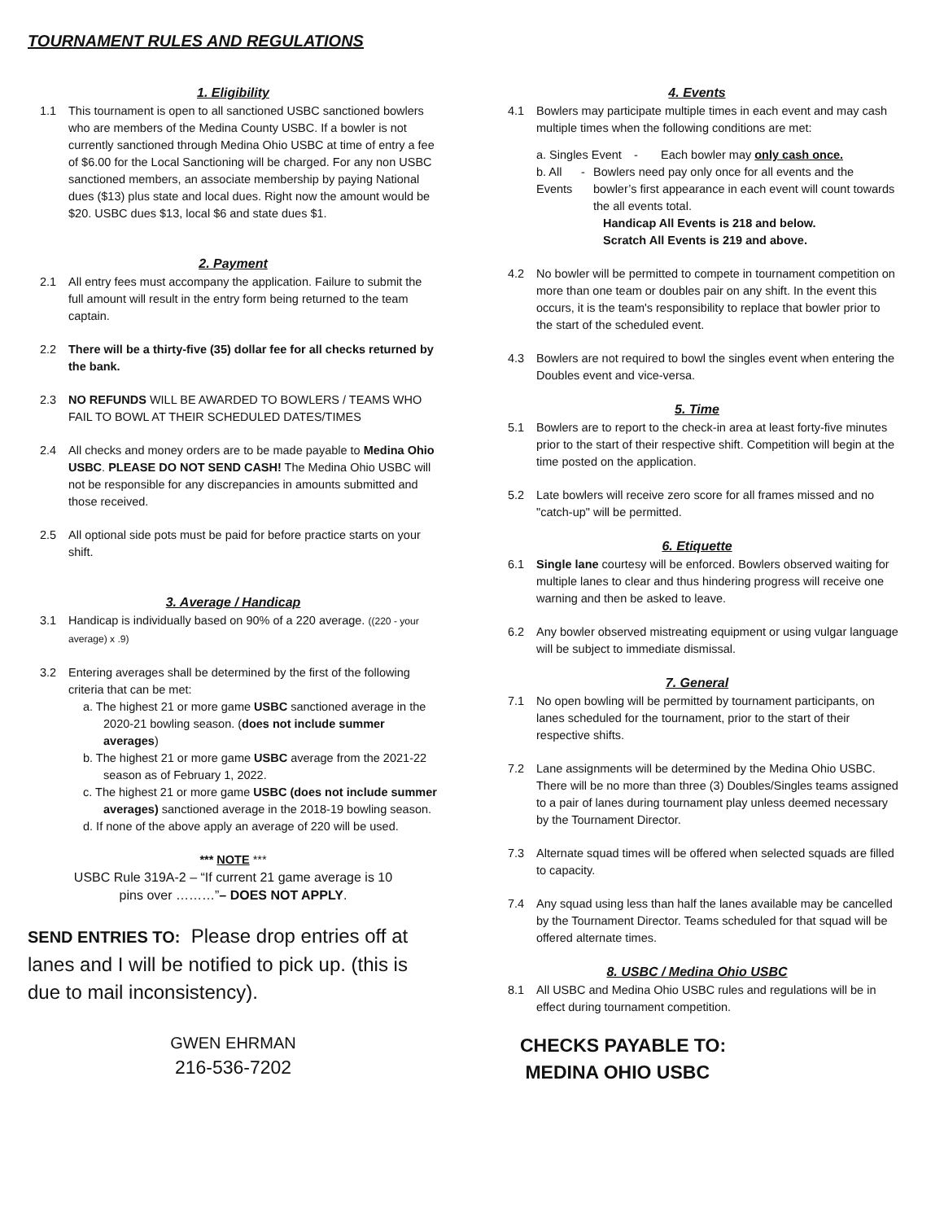TOURNAMENT RULES AND REGULATIONS
1. Eligibility
1.1 This tournament is open to all sanctioned USBC sanctioned bowlers who are members of the Medina County USBC. If a bowler is not currently sanctioned through Medina Ohio USBC at time of entry a fee of $6.00 for the Local Sanctioning will be charged. For any non USBC sanctioned members, an associate membership by paying National dues ($13) plus state and local dues. Right now the amount would be $20. USBC dues $13, local $6 and state dues $1.
2. Payment
2.1 All entry fees must accompany the application. Failure to submit the full amount will result in the entry form being returned to the team captain.
2.2 There will be a thirty-five (35) dollar fee for all checks returned by the bank.
2.3 NO REFUNDS WILL BE AWARDED TO BOWLERS / TEAMS WHO FAIL TO BOWL AT THEIR SCHEDULED DATES/TIMES
2.4 All checks and money orders are to be made payable to Medina Ohio USBC. PLEASE DO NOT SEND CASH! The Medina Ohio USBC will not be responsible for any discrepancies in amounts submitted and those received.
2.5 All optional side pots must be paid for before practice starts on your shift.
3. Average / Handicap
3.1 Handicap is individually based on 90% of a 220 average. ((220 - your average) x .9)
3.2 Entering averages shall be determined by the first of the following criteria that can be met:
a. The highest 21 or more game USBC sanctioned average in the 2020-21 bowling season. (does not include summer averages)
b. The highest 21 or more game USBC average from the 2021-22 season as of February 1, 2022.
c. The highest 21 or more game USBC (does not include summer averages) sanctioned average in the 2018-19 bowling season.
d. If none of the above apply an average of 220 will be used.
*** NOTE ***
USBC Rule 319A-2 – “If current 21 game average is 10
pins over ………”– DOES NOT APPLY.
SEND ENTRIES TO: Please drop entries off at lanes and I will be notified to pick up. (this is due to mail inconsistency).
GWEN EHRMAN
216-536-7202
4. Events
4.1 Bowlers may participate multiple times in each event and may cash multiple times when the following conditions are met:
a. Singles Event - Each bowler may only cash once.
b. All Events - Bowlers need pay only once for all events and the bowler’s first appearance in each event will count towards the all events total.
Handicap All Events is 218 and below.
Scratch All Events is 219 and above.
4.2 No bowler will be permitted to compete in tournament competition on more than one team or doubles pair on any shift. In the event this occurs, it is the team's responsibility to replace that bowler prior to the start of the scheduled event.
4.3 Bowlers are not required to bowl the singles event when entering the Doubles event and vice-versa.
5. Time
5.1 Bowlers are to report to the check-in area at least forty-five minutes prior to the start of their respective shift. Competition will begin at the time posted on the application.
5.2 Late bowlers will receive zero score for all frames missed and no "catch-up" will be permitted.
6. Etiquette
6.1 Single lane courtesy will be enforced. Bowlers observed waiting for multiple lanes to clear and thus hindering progress will receive one warning and then be asked to leave.
6.2 Any bowler observed mistreating equipment or using vulgar language will be subject to immediate dismissal.
7. General
7.1 No open bowling will be permitted by tournament participants, on lanes scheduled for the tournament, prior to the start of their respective shifts.
7.2 Lane assignments will be determined by the Medina Ohio USBC. There will be no more than three (3) Doubles/Singles teams assigned to a pair of lanes during tournament play unless deemed necessary by the Tournament Director.
7.3 Alternate squad times will be offered when selected squads are filled to capacity.
7.4 Any squad using less than half the lanes available may be cancelled by the Tournament Director. Teams scheduled for that squad will be offered alternate times.
8. USBC / Medina Ohio USBC
8.1 All USBC and Medina Ohio USBC rules and regulations will be in effect during tournament competition.
CHECKS PAYABLE TO:
MEDINA OHIO USBC